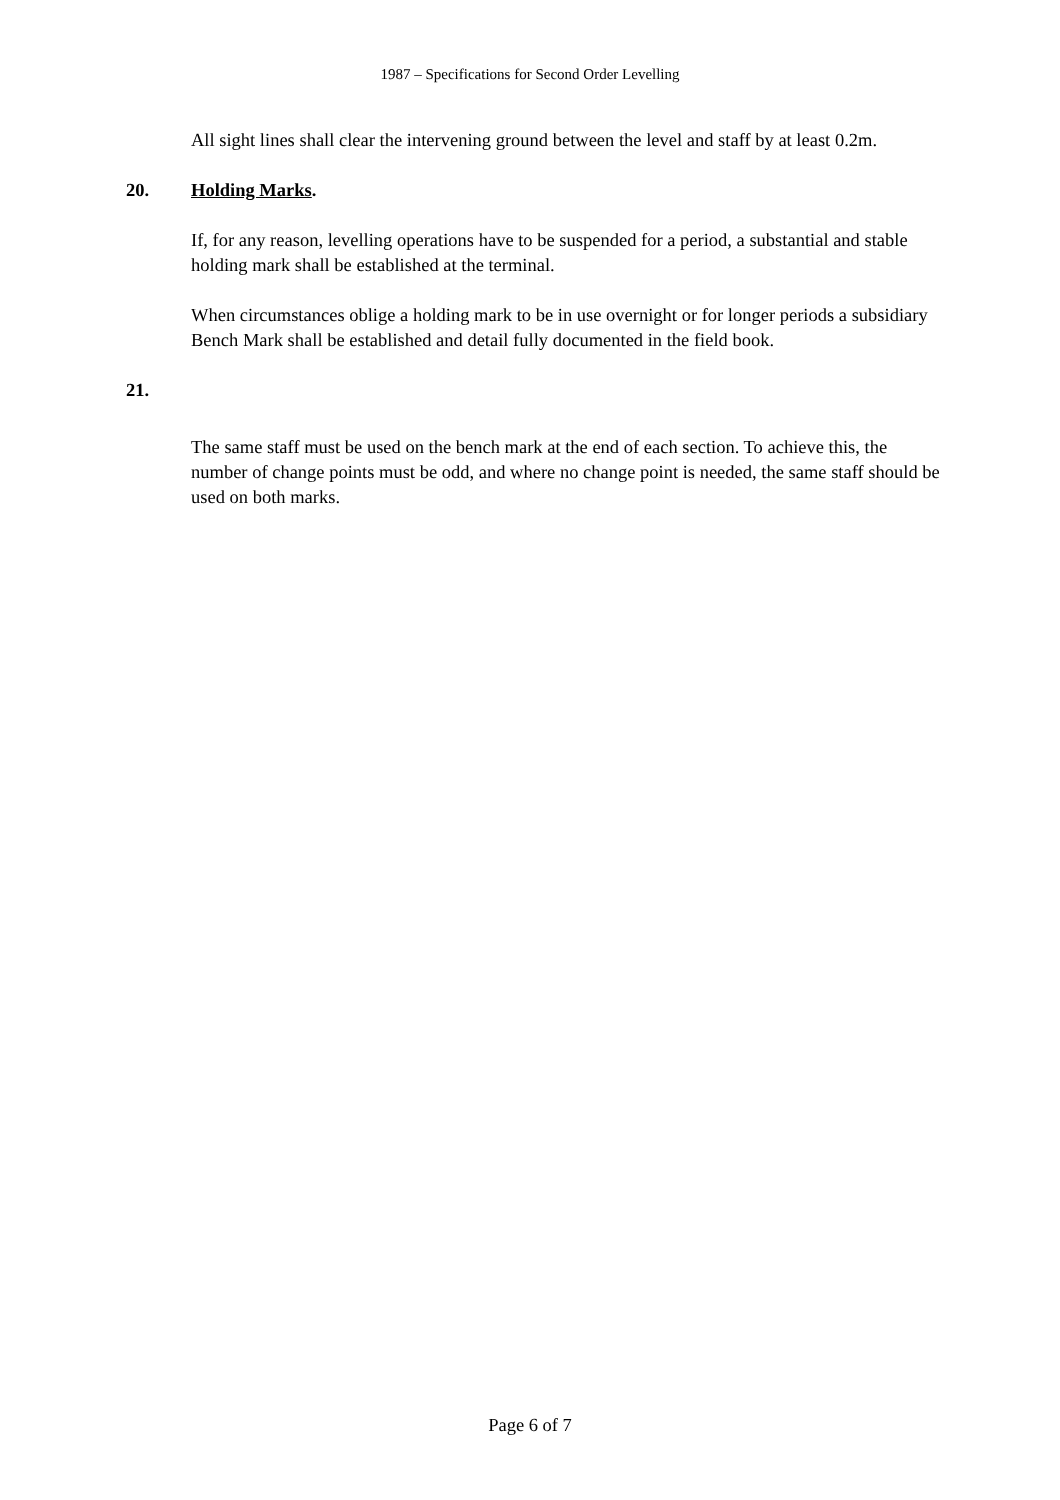1987 – Specifications for Second Order Levelling
All sight lines shall clear the intervening ground between the level and staff by at least 0.2m.
20. Holding Marks.
If, for any reason, levelling operations have to be suspended for a period, a substantial and stable holding mark shall be established at the terminal.
When circumstances oblige a holding mark to be in use overnight or for longer periods a subsidiary Bench Mark shall be established and detail fully documented in the field book.
21.
The same staff must be used on the bench mark at the end of each section. To achieve this, the number of change points must be odd, and where no change point is needed, the same staff should be used on both marks.
Page 6 of 7